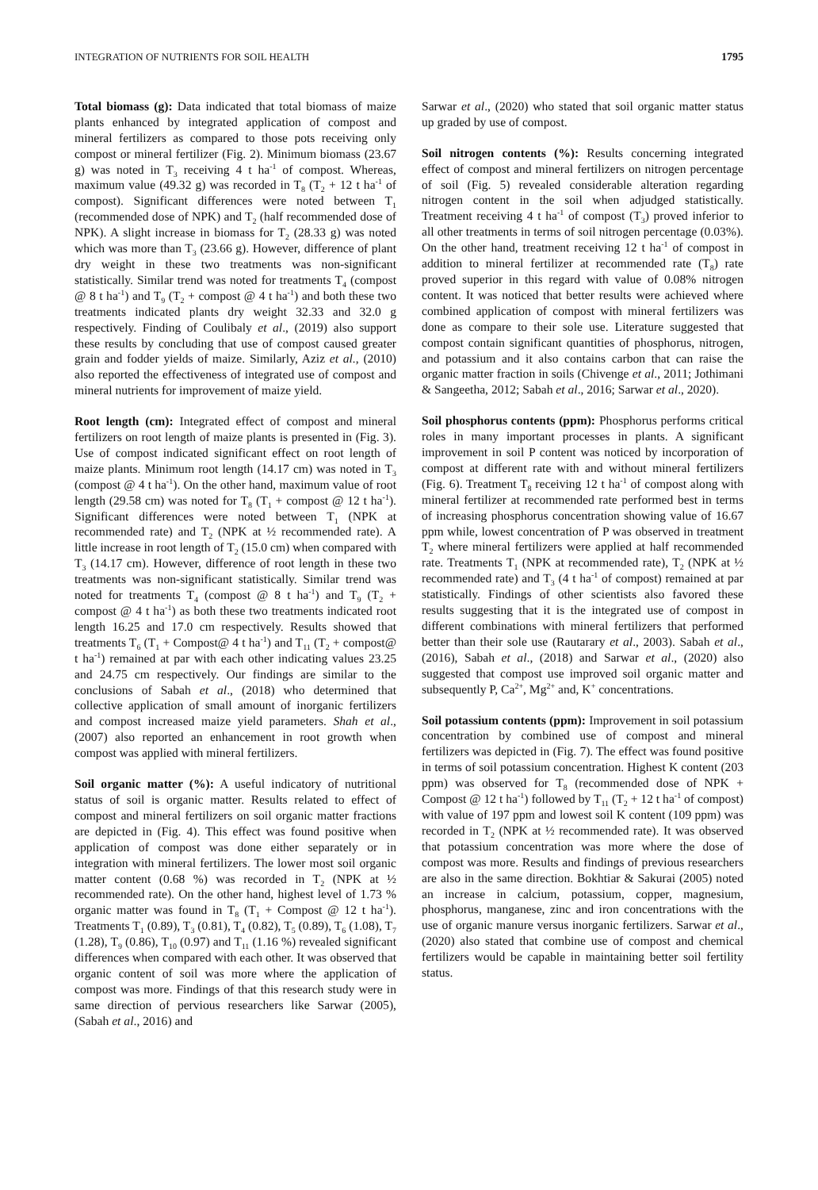INTEGRATION OF NUTRIENTS FOR SOIL HEALTH 1795
Total biomass (g): Data indicated that total biomass of maize plants enhanced by integrated application of compost and mineral fertilizers as compared to those pots receiving only compost or mineral fertilizer (Fig. 2). Minimum biomass (23.67 g) was noted in T<sub>3</sub> receiving 4 t ha<sup>-1</sup> of compost. Whereas, maximum value (49.32 g) was recorded in T<sub>8</sub> (T<sub>2</sub> + 12 t ha<sup>-1</sup> of compost). Significant differences were noted between T<sub>1</sub> (recommended dose of NPK) and T<sub>2</sub> (half recommended dose of NPK). A slight increase in biomass for T<sub>2</sub> (28.33 g) was noted which was more than T<sub>3</sub> (23.66 g). However, difference of plant dry weight in these two treatments was non-significant statistically. Similar trend was noted for treatments T<sub>4</sub> (compost @ 8 t ha<sup>-1</sup>) and T<sub>9</sub> (T<sub>2</sub> + compost @ 4 t ha<sup>-1</sup>) and both these two treatments indicated plants dry weight 32.33 and 32.0 g respectively. Finding of Coulibaly et al., (2019) also support these results by concluding that use of compost caused greater grain and fodder yields of maize. Similarly, Aziz et al., (2010) also reported the effectiveness of integrated use of compost and mineral nutrients for improvement of maize yield.
Root length (cm): Integrated effect of compost and mineral fertilizers on root length of maize plants is presented in (Fig. 3). Use of compost indicated significant effect on root length of maize plants. Minimum root length (14.17 cm) was noted in T<sub>3</sub> (compost @ 4 t ha<sup>-1</sup>). On the other hand, maximum value of root length (29.58 cm) was noted for T<sub>8</sub> (T<sub>1</sub> + compost @ 12 t ha<sup>-1</sup>). Significant differences were noted between T<sub>1</sub> (NPK at recommended rate) and T<sub>2</sub> (NPK at ½ recommended rate). A little increase in root length of T<sub>2</sub> (15.0 cm) when compared with T<sub>3</sub> (14.17 cm). However, difference of root length in these two treatments was non-significant statistically. Similar trend was noted for treatments T<sub>4</sub> (compost @ 8 t ha<sup>-1</sup>) and T<sub>9</sub> (T<sub>2</sub> + compost @ 4 t ha<sup>-1</sup>) as both these two treatments indicated root length 16.25 and 17.0 cm respectively. Results showed that treatments T<sub>6</sub> (T<sub>1</sub> + Compost@ 4 t ha<sup>-1</sup>) and T<sub>11</sub> (T<sub>2</sub> + compost@ t ha<sup>-1</sup>) remained at par with each other indicating values 23.25 and 24.75 cm respectively. Our findings are similar to the conclusions of Sabah et al., (2018) who determined that collective application of small amount of inorganic fertilizers and compost increased maize yield parameters. Shah et al., (2007) also reported an enhancement in root growth when compost was applied with mineral fertilizers.
Soil organic matter (%): A useful indicatory of nutritional status of soil is organic matter. Results related to effect of compost and mineral fertilizers on soil organic matter fractions are depicted in (Fig. 4). This effect was found positive when application of compost was done either separately or in integration with mineral fertilizers. The lower most soil organic matter content (0.68 %) was recorded in T<sub>2</sub> (NPK at ½ recommended rate). On the other hand, highest level of 1.73 % organic matter was found in T<sub>8</sub> (T<sub>1</sub> + Compost @ 12 t ha<sup>-1</sup>). Treatments T<sub>1</sub> (0.89), T<sub>3</sub> (0.81), T<sub>4</sub> (0.82), T<sub>5</sub> (0.89), T<sub>6</sub> (1.08), T<sub>7</sub> (1.28), T<sub>9</sub> (0.86), T<sub>10</sub> (0.97) and T<sub>11</sub> (1.16 %) revealed significant differences when compared with each other. It was observed that organic content of soil was more where the application of compost was more. Findings of that this research study were in same direction of pervious researchers like Sarwar (2005), (Sabah et al., 2016) and
Sarwar et al., (2020) who stated that soil organic matter status up graded by use of compost.
Soil nitrogen contents (%): Results concerning integrated effect of compost and mineral fertilizers on nitrogen percentage of soil (Fig. 5) revealed considerable alteration regarding nitrogen content in the soil when adjudged statistically. Treatment receiving 4 t ha<sup>-1</sup> of compost (T<sub>3</sub>) proved inferior to all other treatments in terms of soil nitrogen percentage (0.03%). On the other hand, treatment receiving 12 t ha<sup>-1</sup> of compost in addition to mineral fertilizer at recommended rate (T<sub>8</sub>) rate proved superior in this regard with value of 0.08% nitrogen content. It was noticed that better results were achieved where combined application of compost with mineral fertilizers was done as compare to their sole use. Literature suggested that compost contain significant quantities of phosphorus, nitrogen, and potassium and it also contains carbon that can raise the organic matter fraction in soils (Chivenge et al., 2011; Jothimani & Sangeetha, 2012; Sabah et al., 2016; Sarwar et al., 2020).
Soil phosphorus contents (ppm): Phosphorus performs critical roles in many important processes in plants. A significant improvement in soil P content was noticed by incorporation of compost at different rate with and without mineral fertilizers (Fig. 6). Treatment T<sub>8</sub> receiving 12 t ha<sup>-1</sup> of compost along with mineral fertilizer at recommended rate performed best in terms of increasing phosphorus concentration showing value of 16.67 ppm while, lowest concentration of P was observed in treatment T<sub>2</sub> where mineral fertilizers were applied at half recommended rate. Treatments T<sub>1</sub> (NPK at recommended rate), T<sub>2</sub> (NPK at ½ recommended rate) and T<sub>3</sub> (4 t ha<sup>-1</sup> of compost) remained at par statistically. Findings of other scientists also favored these results suggesting that it is the integrated use of compost in different combinations with mineral fertilizers that performed better than their sole use (Rautarary et al., 2003). Sabah et al., (2016), Sabah et al., (2018) and Sarwar et al., (2020) also suggested that compost use improved soil organic matter and subsequently P, Ca<sup>2+</sup>, Mg<sup>2+</sup> and, K<sup>+</sup> concentrations.
Soil potassium contents (ppm): Improvement in soil potassium concentration by combined use of compost and mineral fertilizers was depicted in (Fig. 7). The effect was found positive in terms of soil potassium concentration. Highest K content (203 ppm) was observed for T<sub>8</sub> (recommended dose of NPK + Compost @ 12 t ha<sup>-1</sup>) followed by T<sub>11</sub> (T<sub>2</sub> + 12 t ha<sup>-1</sup> of compost) with value of 197 ppm and lowest soil K content (109 ppm) was recorded in T<sub>2</sub> (NPK at ½ recommended rate). It was observed that potassium concentration was more where the dose of compost was more. Results and findings of previous researchers are also in the same direction. Bokhtiar & Sakurai (2005) noted an increase in calcium, potassium, copper, magnesium, phosphorus, manganese, zinc and iron concentrations with the use of organic manure versus inorganic fertilizers. Sarwar et al., (2020) also stated that combine use of compost and chemical fertilizers would be capable in maintaining better soil fertility status.